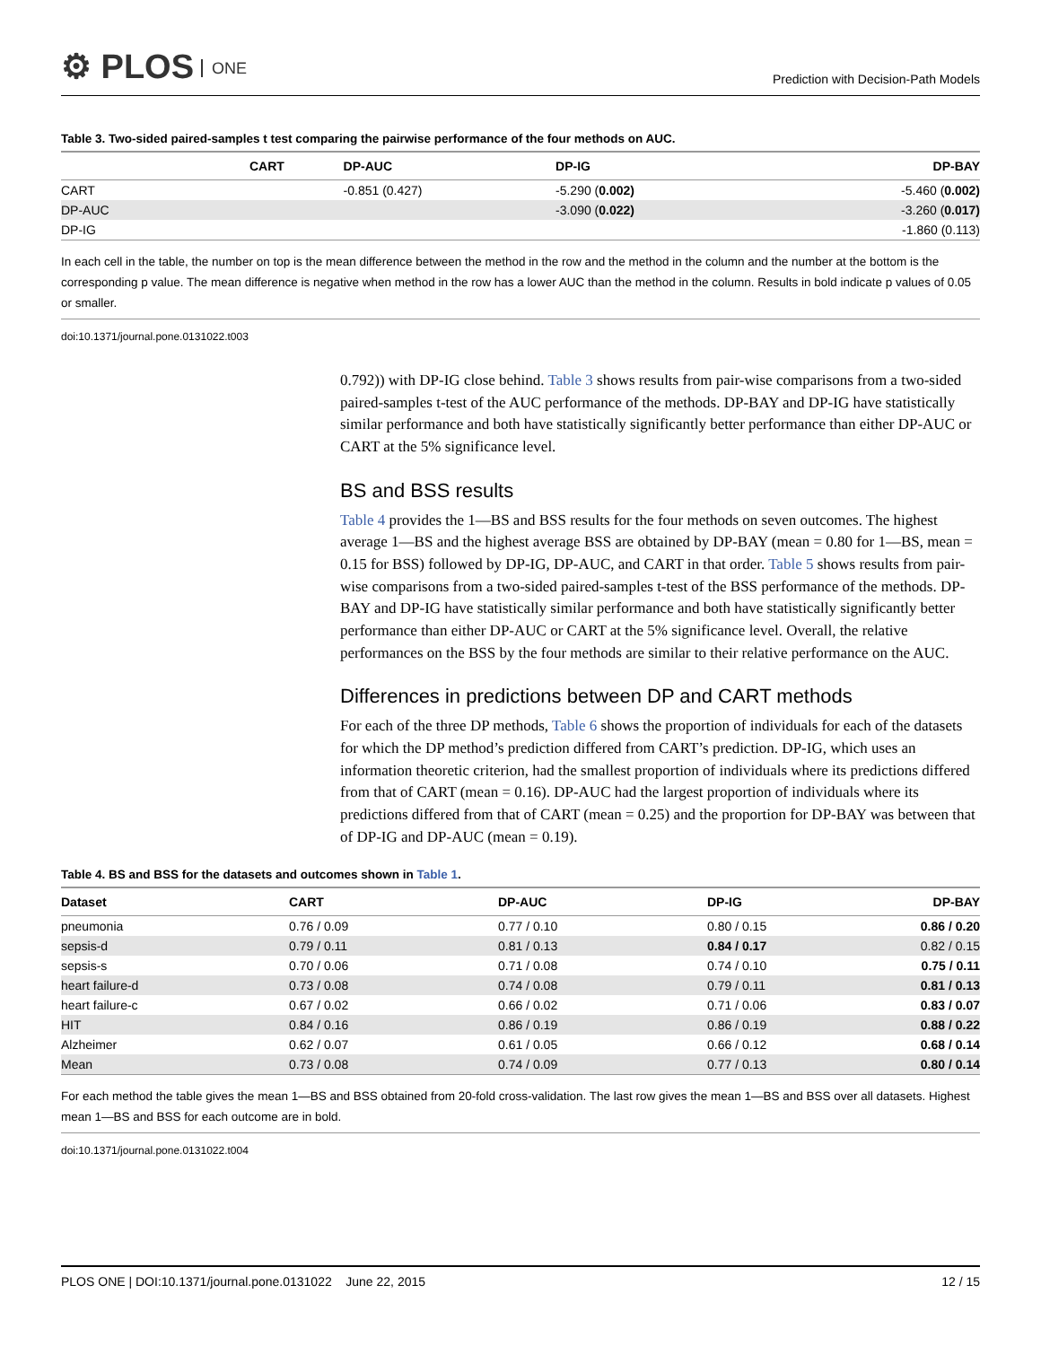⚙ PLOS ONE
Prediction with Decision-Path Models
Table 3. Two-sided paired-samples t test comparing the pairwise performance of the four methods on AUC.
| | CART | DP-AUC | DP-IG | DP-BAY |
| --- | --- | --- | --- | --- |
| CART | | -0.851 (0.427) | -5.290 ( 0.002) | -5.460 ( 0.002) |
| DP-AUC | | | -3.090 ( 0.022) | -3.260 ( 0.017) |
| DP-IG | | | | -1.860 (0.113) |
In each cell in the table, the number on top is the mean difference between the method in the row and the method in the column and the number at the bottom is the corresponding p value. The mean difference is negative when method in the row has a lower AUC than the method in the column. Results in bold indicate p values of 0.05 or smaller.
doi:10.1371/journal.pone.0131022.t003
0.792)) with DP-IG close behind. Table 3 shows results from pair-wise comparisons from a two-sided paired-samples t-test of the AUC performance of the methods. DP-BAY and DP-IG have statistically similar performance and both have statistically significantly better performance than either DP-AUC or CART at the 5% significance level.
BS and BSS results
Table 4 provides the 1—BS and BSS results for the four methods on seven outcomes. The highest average 1—BS and the highest average BSS are obtained by DP-BAY (mean = 0.80 for 1—BS, mean = 0.15 for BSS) followed by DP-IG, DP-AUC, and CART in that order. Table 5 shows results from pair-wise comparisons from a two-sided paired-samples t-test of the BSS performance of the methods. DP-BAY and DP-IG have statistically similar performance and both have statistically significantly better performance than either DP-AUC or CART at the 5% significance level. Overall, the relative performances on the BSS by the four methods are similar to their relative performance on the AUC.
Differences in predictions between DP and CART methods
For each of the three DP methods, Table 6 shows the proportion of individuals for each of the datasets for which the DP method’s prediction differed from CART’s prediction. DP-IG, which uses an information theoretic criterion, had the smallest proportion of individuals where its predictions differed from that of CART (mean = 0.16). DP-AUC had the largest proportion of individuals where its predictions differed from that of CART (mean = 0.25) and the proportion for DP-BAY was between that of DP-IG and DP-AUC (mean = 0.19).
Table 4. BS and BSS for the datasets and outcomes shown in Table 1.
| Dataset | CART | DP-AUC | DP-IG | DP-BAY |
| --- | --- | --- | --- | --- |
| pneumonia | 0.76 / 0.09 | 0.77 / 0.10 | 0.80 / 0.15 | 0.86 / 0.20 |
| sepsis-d | 0.79 / 0.11 | 0.81 / 0.13 | 0.84 / 0.17 | 0.82 / 0.15 |
| sepsis-s | 0.70 / 0.06 | 0.71 / 0.08 | 0.74 / 0.10 | 0.75 / 0.11 |
| heart failure-d | 0.73 / 0.08 | 0.74 / 0.08 | 0.79 / 0.11 | 0.81 / 0.13 |
| heart failure-c | 0.67 / 0.02 | 0.66 / 0.02 | 0.71 / 0.06 | 0.83 / 0.07 |
| HIT | 0.84 / 0.16 | 0.86 / 0.19 | 0.86 / 0.19 | 0.88 / 0.22 |
| Alzheimer | 0.62 / 0.07 | 0.61 / 0.05 | 0.66 / 0.12 | 0.68 / 0.14 |
| Mean | 0.73 / 0.08 | 0.74 / 0.09 | 0.77 / 0.13 | 0.80 / 0.14 |
For each method the table gives the mean 1—BS and BSS obtained from 20-fold cross-validation. The last row gives the mean 1—BS and BSS over all datasets. Highest mean 1—BS and BSS for each outcome are in bold.
doi:10.1371/journal.pone.0131022.t004
PLOS ONE | DOI:10.1371/journal.pone.0131022 June 22, 2015 12 / 15